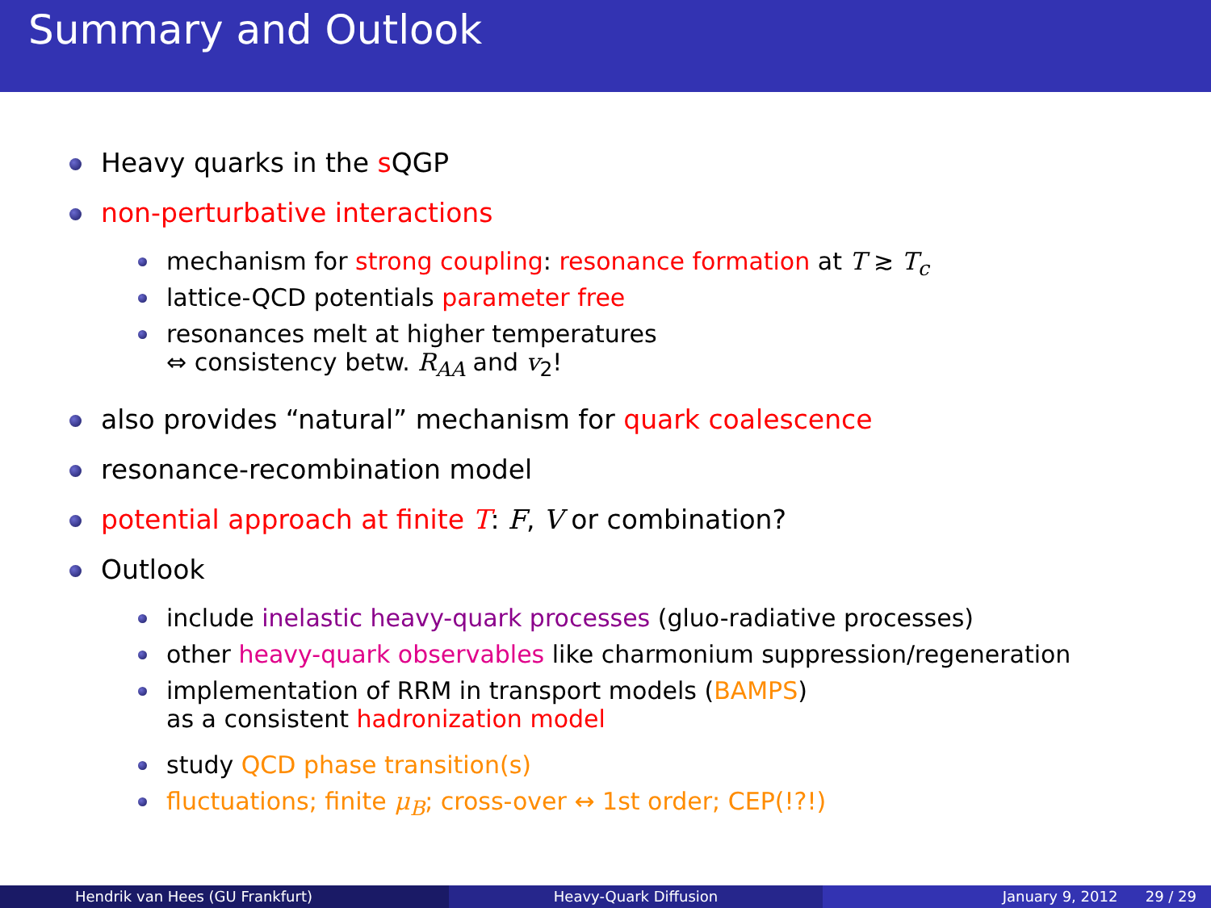Summary and Outlook
Heavy quarks in the s QGP
non-perturbative interactions
mechanism for strong coupling: resonance formation at T ≳ T<sub>c</sub>
lattice-QCD potentials parameter free
resonances melt at higher temperatures
⇔ consistency betw. R<sub>AA</sub> and v<sub>2</sub>!
also provides “natural” mechanism for quark coalescence
resonance-recombination model
potential approach at finite T: F, V or combination?
Outlook
include inelastic heavy-quark processes (gluo-radiative processes)
other heavy-quark observables like charmonium suppression/regeneration
implementation of RRM in transport models (BAMPS)
as a consistent hadronization model
study QCD phase transition(s)
fluctuations; finite μ<sub>B</sub>; cross-over ↔ 1st order; CEP(!?!)
Hendrik van Hees (GU Frankfurt)
Heavy-Quark Diffusion January 9, 2012 29 / 29